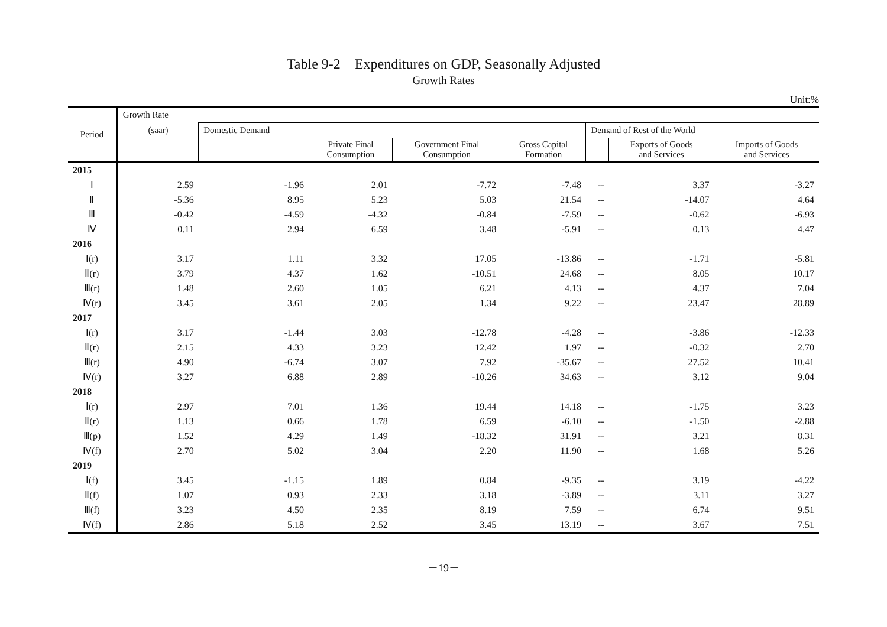Table 9-2　Expenditures on GDP, Seasonally Adjusted
Growth Rates
Unit:%
| Period | Growth Rate | | | | | | | |
| --- | --- | --- | --- | --- | --- | --- | --- | --- |
| | (saar) | Domestic Demand | | | | Demand of Rest of the World | | |
| | | | Private Final Consumption | Government Final Consumption | Gross Capital Formation | | Exports of Goods and Services | Imports of Goods and Services |
| 2015 | | | | | | | | |
| Ⅰ | 2.59 | -1.96 | 2.01 | -7.72 | -7.48 | -- | 3.37 | -3.27 |
| Ⅱ | -5.36 | 8.95 | 5.23 | 5.03 | 21.54 | -- | -14.07 | 4.64 |
| Ⅲ | -0.42 | -4.59 | -4.32 | -0.84 | -7.59 | -- | -0.62 | -6.93 |
| Ⅳ | 0.11 | 2.94 | 6.59 | 3.48 | -5.91 | -- | 0.13 | 4.47 |
| 2016 | | | | | | | | |
| Ⅰ(r) | 3.17 | 1.11 | 3.32 | 17.05 | -13.86 | -- | -1.71 | -5.81 |
| Ⅱ(r) | 3.79 | 4.37 | 1.62 | -10.51 | 24.68 | -- | 8.05 | 10.17 |
| Ⅲ(r) | 1.48 | 2.60 | 1.05 | 6.21 | 4.13 | -- | 4.37 | 7.04 |
| Ⅳ(r) | 3.45 | 3.61 | 2.05 | 1.34 | 9.22 | -- | 23.47 | 28.89 |
| 2017 | | | | | | | | |
| Ⅰ(r) | 3.17 | -1.44 | 3.03 | -12.78 | -4.28 | -- | -3.86 | -12.33 |
| Ⅱ(r) | 2.15 | 4.33 | 3.23 | 12.42 | 1.97 | -- | -0.32 | 2.70 |
| Ⅲ(r) | 4.90 | -6.74 | 3.07 | 7.92 | -35.67 | -- | 27.52 | 10.41 |
| Ⅳ(r) | 3.27 | 6.88 | 2.89 | -10.26 | 34.63 | -- | 3.12 | 9.04 |
| 2018 | | | | | | | | |
| Ⅰ(r) | 2.97 | 7.01 | 1.36 | 19.44 | 14.18 | -- | -1.75 | 3.23 |
| Ⅱ(r) | 1.13 | 0.66 | 1.78 | 6.59 | -6.10 | -- | -1.50 | -2.88 |
| Ⅲ(p) | 1.52 | 4.29 | 1.49 | -18.32 | 31.91 | -- | 3.21 | 8.31 |
| Ⅳ(f) | 2.70 | 5.02 | 3.04 | 2.20 | 11.90 | -- | 1.68 | 5.26 |
| 2019 | | | | | | | | |
| Ⅰ(f) | 3.45 | -1.15 | 1.89 | 0.84 | -9.35 | -- | 3.19 | -4.22 |
| Ⅱ(f) | 1.07 | 0.93 | 2.33 | 3.18 | -3.89 | -- | 3.11 | 3.27 |
| Ⅲ(f) | 3.23 | 4.50 | 2.35 | 8.19 | 7.59 | -- | 6.74 | 9.51 |
| Ⅳ(f) | 2.86 | 5.18 | 2.52 | 3.45 | 13.19 | -- | 3.67 | 7.51 |
－19－